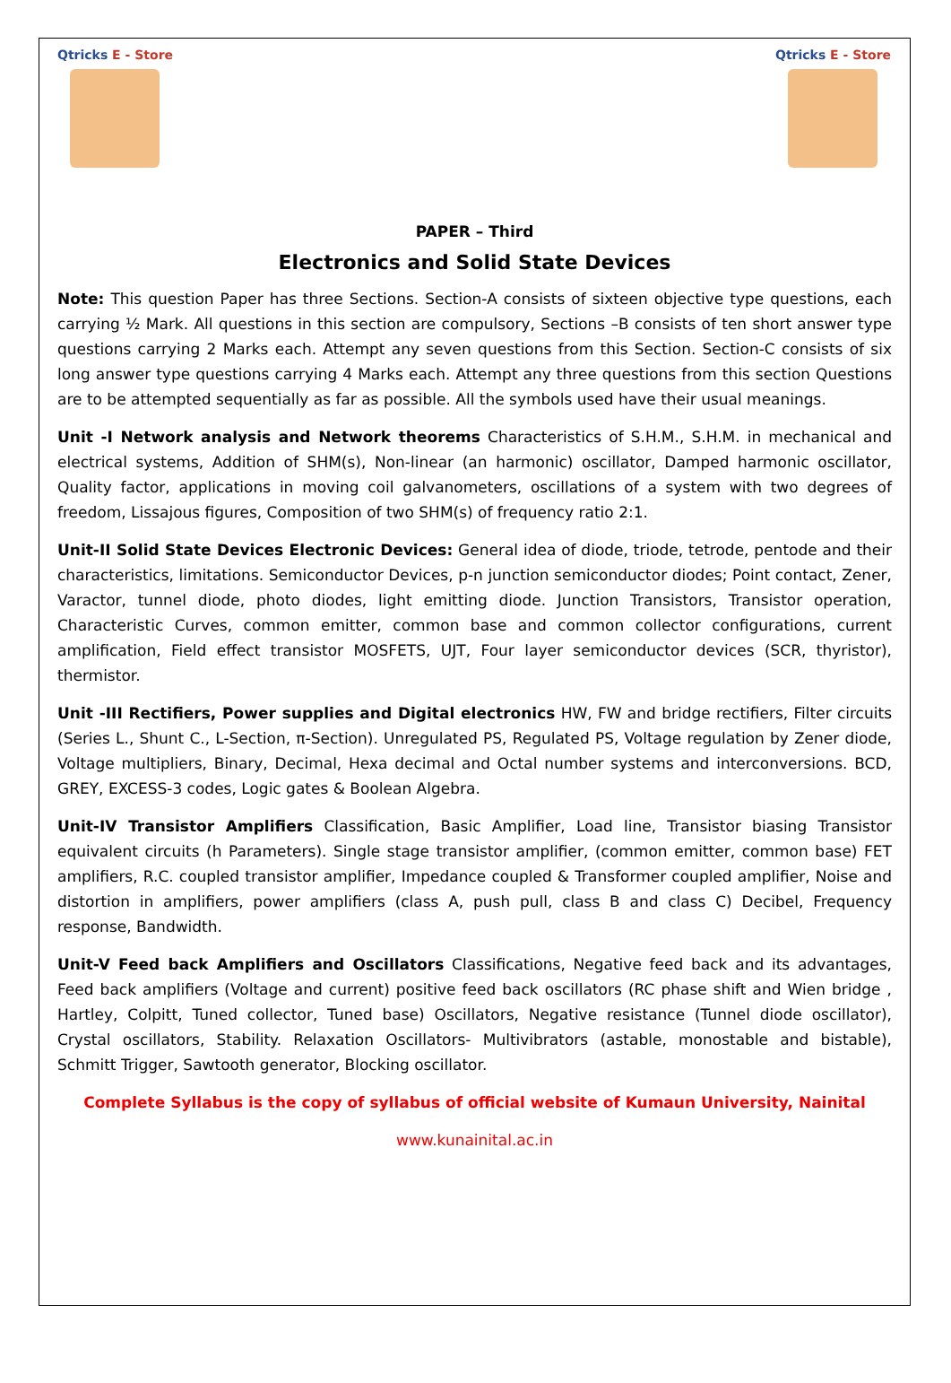Qtricks E - Store
Qtricks E - Store
PAPER – Third
Electronics and Solid State Devices
Note: This question Paper has three Sections. Section-A consists of sixteen objective type questions, each carrying ½ Mark. All questions in this section are compulsory, Sections –B consists of ten short answer type questions carrying 2 Marks each. Attempt any seven questions from this Section. Section-C consists of six long answer type questions carrying 4 Marks each. Attempt any three questions from this section Questions are to be attempted sequentially as far as possible. All the symbols used have their usual meanings.
Unit -I Network analysis and Network theorems Characteristics of S.H.M., S.H.M. in mechanical and electrical systems, Addition of SHM(s), Non-linear (an harmonic) oscillator, Damped harmonic oscillator, Quality factor, applications in moving coil galvanometers, oscillations of a system with two degrees of freedom, Lissajous figures, Composition of two SHM(s) of frequency ratio 2:1.
Unit-II Solid State Devices Electronic Devices: General idea of diode, triode, tetrode, pentode and their characteristics, limitations. Semiconductor Devices, p-n junction semiconductor diodes; Point contact, Zener, Varactor, tunnel diode, photo diodes, light emitting diode. Junction Transistors, Transistor operation, Characteristic Curves, common emitter, common base and common collector configurations, current amplification, Field effect transistor MOSFETS, UJT, Four layer semiconductor devices (SCR, thyristor), thermistor.
Unit -III Rectifiers, Power supplies and Digital electronics HW, FW and bridge rectifiers, Filter circuits (Series L., Shunt C., L-Section, π-Section). Unregulated PS, Regulated PS, Voltage regulation by Zener diode, Voltage multipliers, Binary, Decimal, Hexa decimal and Octal number systems and interconversions. BCD, GREY, EXCESS-3 codes, Logic gates & Boolean Algebra.
Unit-IV Transistor Amplifiers Classification, Basic Amplifier, Load line, Transistor biasing Transistor equivalent circuits (h Parameters). Single stage transistor amplifier, (common emitter, common base) FET amplifiers, R.C. coupled transistor amplifier, Impedance coupled & Transformer coupled amplifier, Noise and distortion in amplifiers, power amplifiers (class A, push pull, class B and class C) Decibel, Frequency response, Bandwidth.
Unit-V Feed back Amplifiers and Oscillators Classifications, Negative feed back and its advantages, Feed back amplifiers (Voltage and current) positive feed back oscillators (RC phase shift and Wien bridge , Hartley, Colpitt, Tuned collector, Tuned base) Oscillators, Negative resistance (Tunnel diode oscillator), Crystal oscillators, Stability. Relaxation Oscillators- Multivibrators (astable, monostable and bistable), Schmitt Trigger, Sawtooth generator, Blocking oscillator.
Complete Syllabus is the copy of syllabus of official website of Kumaun University, Nainital
www.kunainital.ac.in